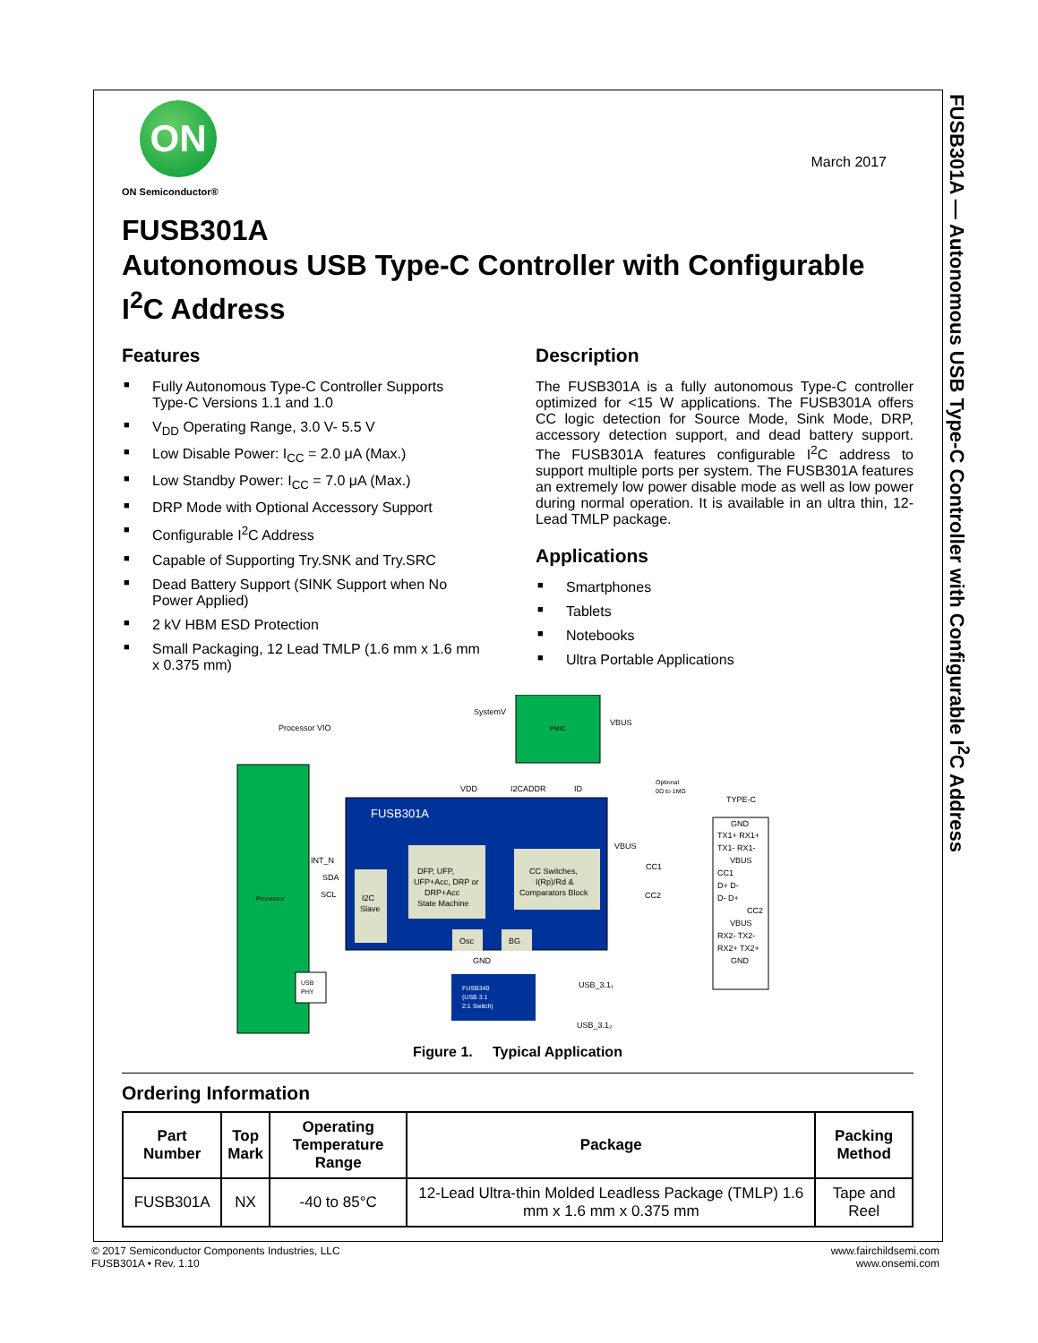FUSB301A — Autonomous USB Type-C Controller with Configurable I<sup>2</sup>C Address
ON
ON Semiconductor®
March 2017
FUSB301A
Autonomous USB Type-C Controller with Configurable I<sup>2</sup>C Address
Features
■ Fully Autonomous Type-C Controller Supports Type-C Versions 1.1 and 1.0
■ V<sub>DD</sub> Operating Range, 3.0 V- 5.5 V
■ Low Disable Power: I<sub>CC</sub> = 2.0 μA (Max.)
■ Low Standby Power: I<sub>CC</sub> = 7.0 μA (Max.)
■ DRP Mode with Optional Accessory Support
■ Configurable I<sup>2</sup>C Address
■ Capable of Supporting Try.SNK and Try.SRC
■ Dead Battery Support (SINK Support when No Power Applied)
■ 2 kV HBM ESD Protection
■ Small Packaging, 12 Lead TMLP (1.6 mm x 1.6 mm x 0.375 mm)
Description
The FUSB301A is a fully autonomous Type-C controller optimized for <15 W applications. The FUSB301A offers CC logic detection for Source Mode, Sink Mode, DRP, accessory detection support, and dead battery support. The FUSB301A features configurable I<sup>2</sup>C address to support multiple ports per system. The FUSB301A features an extremely low power disable mode as well as low power during normal operation. It is available in an ultra thin, 12-Lead TMLP package.
Applications
■ Smartphones
■ Tablets
■ Notebooks
■ Ultra Portable Applications
Processor
Processor VIO
PMIC
SystemV
VBUS
FUSB301A
I2C
Slave
DFP, UFP,
UFP+Acc, DRP or
DRP+Acc
State Machine
CC Switches,
I(Rp)/Rd &
Comparators Block
Osc
BG
VDD
I2CADDR
ID
INT_N
SDA
SCL
GND
VBUS
CC1
CC2
Optional
0Ω to 1MΩ
TYPE-C
GND
TX1+ RX1+
TX1- RX1-
VBUS
CC1
D+ D-
D- D+
CC2
VBUS
RX2- TX2-
RX2+ TX2+
GND
USB
PHY
FUSB340
(USB 3.1
2:1 Switch)
USB_3.1₁
USB_3.1₂
Figure 1. Typical Application
Ordering Information
| Part Number | Top Mark | Operating Temperature Range | Package | Packing Method |
| --- | --- | --- | --- | --- |
| FUSB301A | NX | -40 to 85°C | 12-Lead Ultra-thin Molded Leadless Package (TMLP) 1.6 mm x 1.6 mm x 0.375 mm | Tape and Reel |
© 2017 Semiconductor Components Industries, LLC
FUSB301A • Rev. 1.10
www.fairchildsemi.com
www.onsemi.com